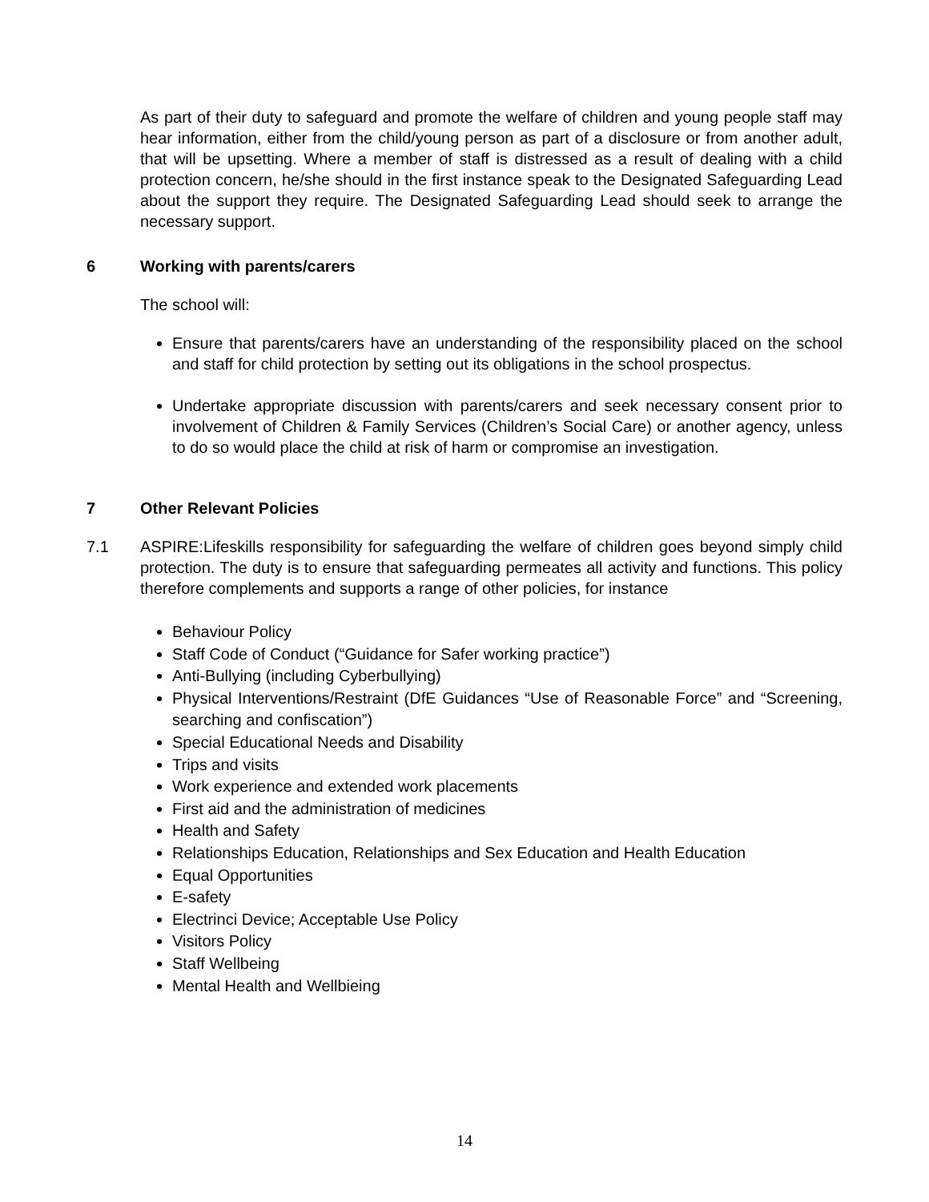As part of their duty to safeguard and promote the welfare of children and young people staff may hear information, either from the child/young person as part of a disclosure or from another adult, that will be upsetting. Where a member of staff is distressed as a result of dealing with a child protection concern, he/she should in the first instance speak to the Designated Safeguarding Lead about the support they require. The Designated Safeguarding Lead should seek to arrange the necessary support.
6 Working with parents/carers
The school will:
Ensure that parents/carers have an understanding of the responsibility placed on the school and staff for child protection by setting out its obligations in the school prospectus.
Undertake appropriate discussion with parents/carers and seek necessary consent prior to involvement of Children & Family Services (Children’s Social Care) or another agency, unless to do so would place the child at risk of harm or compromise an investigation.
7 Other Relevant Policies
7.1 ASPIRE:Lifeskills responsibility for safeguarding the welfare of children goes beyond simply child protection. The duty is to ensure that safeguarding permeates all activity and functions. This policy therefore complements and supports a range of other policies, for instance
Behaviour Policy
Staff Code of Conduct (“Guidance for Safer working practice”)
Anti-Bullying (including Cyberbullying)
Physical Interventions/Restraint (DfE Guidances “Use of Reasonable Force” and “Screening, searching and confiscation”)
Special Educational Needs and Disability
Trips and visits
Work experience and extended work placements
First aid and the administration of medicines
Health and Safety
Relationships Education, Relationships and Sex Education and Health Education
Equal Opportunities
E-safety
Electrinci Device; Acceptable Use Policy
Visitors Policy
Staff Wellbeing
Mental Health and Wellbieing
14